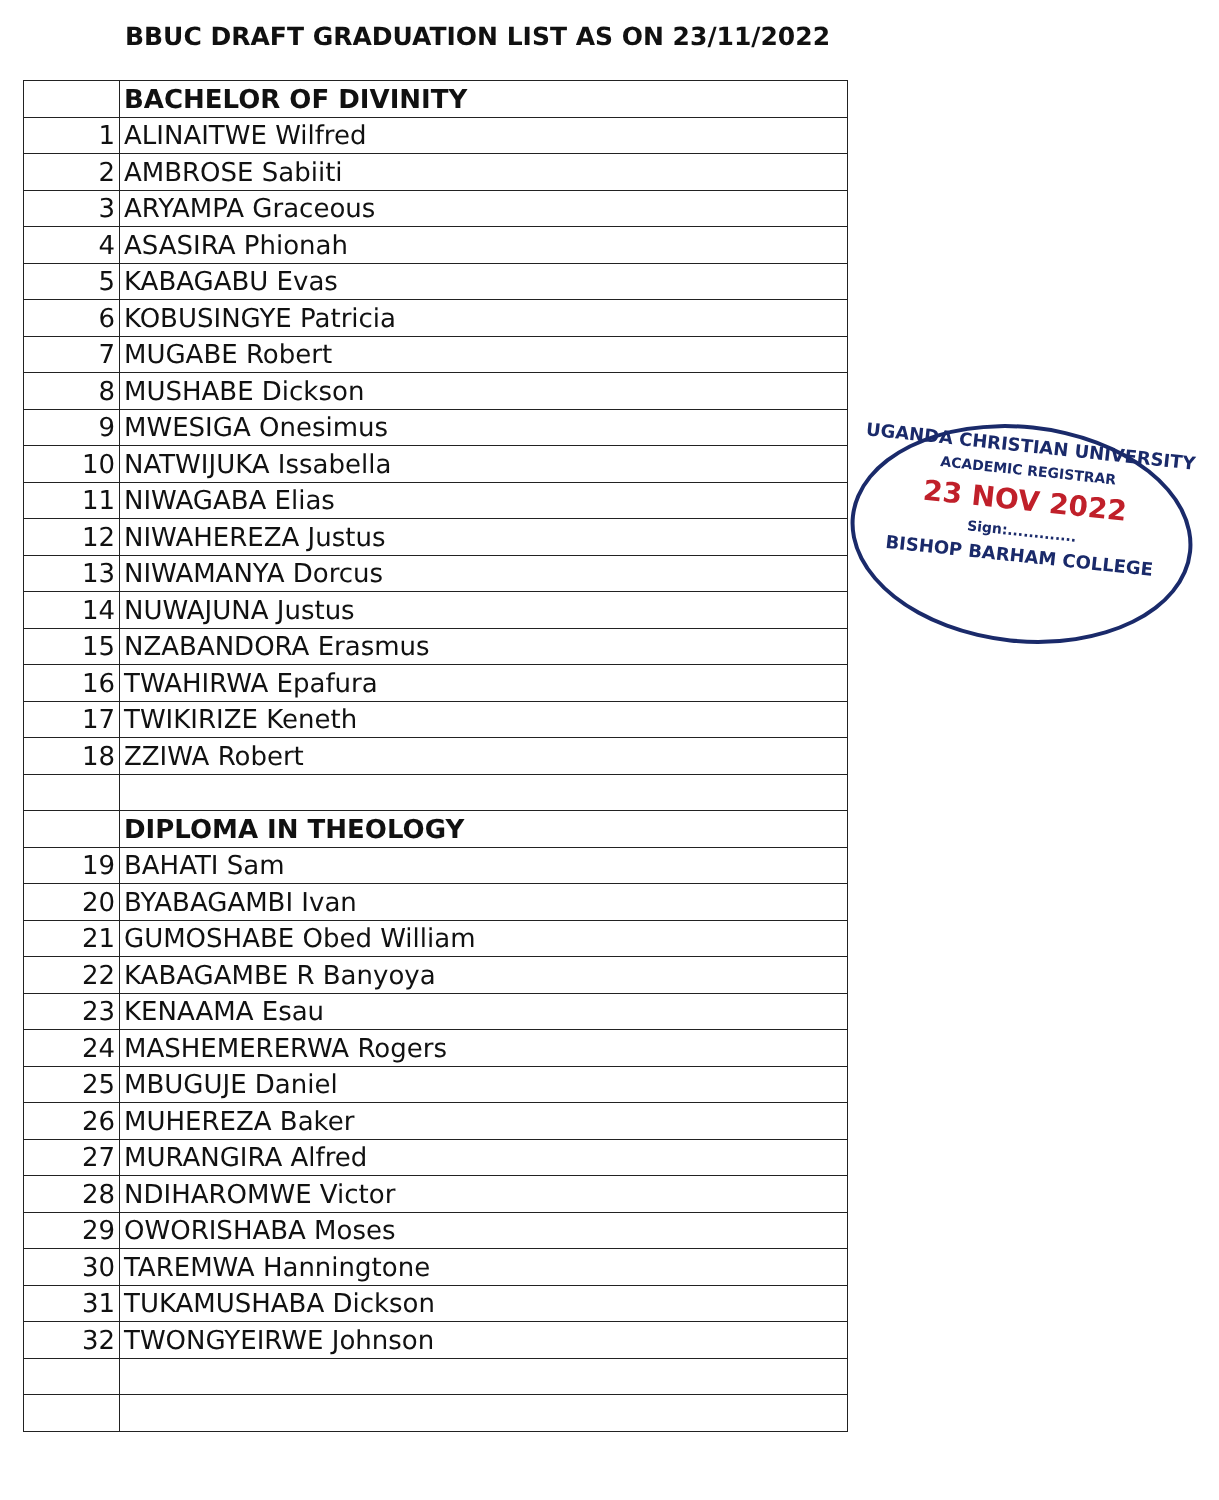BBUC DRAFT GRADUATION LIST AS ON 23/11/2022
| | BACHELOR OF DIVINITY |
| 1 | ALINAITWE Wilfred |
| 2 | AMBROSE Sabiiti |
| 3 | ARYAMPA Graceous |
| 4 | ASASIRA Phionah |
| 5 | KABAGABU Evas |
| 6 | KOBUSINGYE Patricia |
| 7 | MUGABE Robert |
| 8 | MUSHABE Dickson |
| 9 | MWESIGA Onesimus |
| 10 | NATWIJUKA Issabella |
| 11 | NIWAGABA Elias |
| 12 | NIWAHEREZA Justus |
| 13 | NIWAMANYA Dorcus |
| 14 | NUWAJUNA Justus |
| 15 | NZABANDORA Erasmus |
| 16 | TWAHIRWA Epafura |
| 17 | TWIKIRIZE Keneth |
| 18 | ZZIWA Robert |
| | DIPLOMA IN THEOLOGY |
| 19 | BAHATI Sam |
| 20 | BYABAGAMBI Ivan |
| 21 | GUMOSHABE Obed William |
| 22 | KABAGAMBE R Banyoya |
| 23 | KENAAMA Esau |
| 24 | MASHEMERERWA Rogers |
| 25 | MBUGUJE Daniel |
| 26 | MUHEREZA Baker |
| 27 | MURANGIRA Alfred |
| 28 | NDIHAROMWE Victor |
| 29 | OWORISHABA Moses |
| 30 | TAREMWA Hanningtone |
| 31 | TUKAMUSHABA Dickson |
| 32 | TWONGYEIRWE Johnson |
UGANDA CHRISTIAN UNIVERSITY
ACADEMIC REGISTRAR
23 NOV 2022
Sign:.............
BISHOP BARHAM COLLEGE